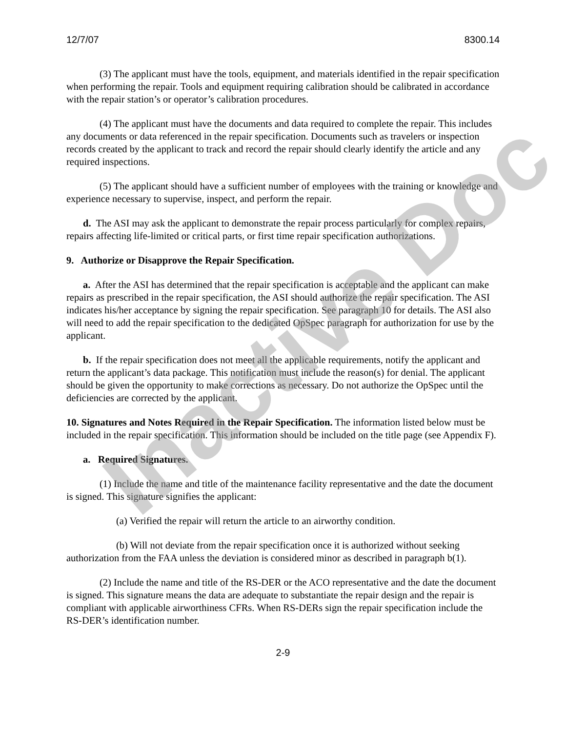12/7/07 8300.14
(3) The applicant must have the tools, equipment, and materials identified in the repair specification when performing the repair. Tools and equipment requiring calibration should be calibrated in accordance with the repair station’s or operator’s calibration procedures.
(4) The applicant must have the documents and data required to complete the repair. This includes any documents or data referenced in the repair specification. Documents such as travelers or inspection records created by the applicant to track and record the repair should clearly identify the article and any required inspections.
(5) The applicant should have a sufficient number of employees with the training or knowledge and experience necessary to supervise, inspect, and perform the repair.
d. The ASI may ask the applicant to demonstrate the repair process particularly for complex repairs, repairs affecting life-limited or critical parts, or first time repair specification authorizations.
9. Authorize or Disapprove the Repair Specification.
a. After the ASI has determined that the repair specification is acceptable and the applicant can make repairs as prescribed in the repair specification, the ASI should authorize the repair specification. The ASI indicates his/her acceptance by signing the repair specification. See paragraph 10 for details. The ASI also will need to add the repair specification to the dedicated OpSpec paragraph for authorization for use by the applicant.
b. If the repair specification does not meet all the applicable requirements, notify the applicant and return the applicant’s data package. This notification must include the reason(s) for denial. The applicant should be given the opportunity to make corrections as necessary. Do not authorize the OpSpec until the deficiencies are corrected by the applicant.
10. Signatures and Notes Required in the Repair Specification. The information listed below must be included in the repair specification. This information should be included on the title page (see Appendix F).
a. Required Signatures.
(1) Include the name and title of the maintenance facility representative and the date the document is signed. This signature signifies the applicant:
(a) Verified the repair will return the article to an airworthy condition.
(b) Will not deviate from the repair specification once it is authorized without seeking authorization from the FAA unless the deviation is considered minor as described in paragraph b(1).
(2) Include the name and title of the RS-DER or the ACO representative and the date the document is signed. This signature means the data are adequate to substantiate the repair design and the repair is compliant with applicable airworthiness CFRs. When RS-DERs sign the repair specification include the RS-DER’s identification number.
2-9
Inactive Doc